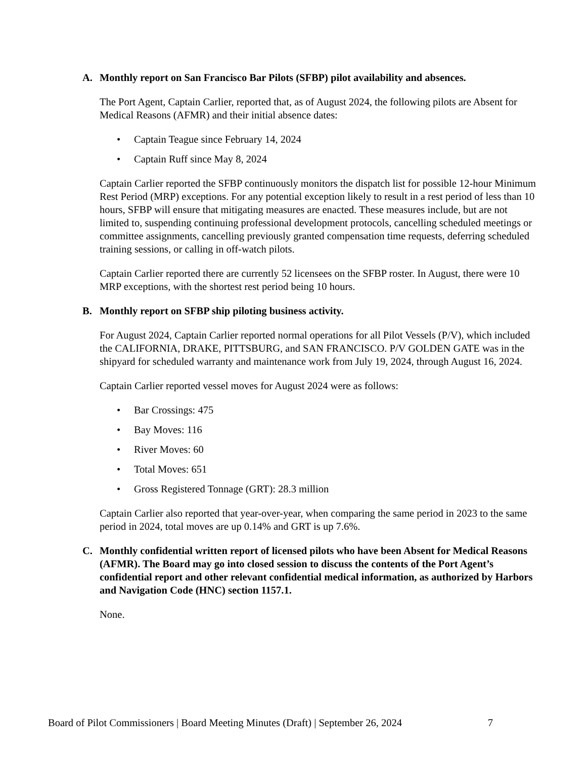A. Monthly report on San Francisco Bar Pilots (SFBP) pilot availability and absences.
The Port Agent, Captain Carlier, reported that, as of August 2024, the following pilots are Absent for Medical Reasons (AFMR) and their initial absence dates:
• Captain Teague since February 14, 2024
• Captain Ruff since May 8, 2024
Captain Carlier reported the SFBP continuously monitors the dispatch list for possible 12-hour Minimum Rest Period (MRP) exceptions. For any potential exception likely to result in a rest period of less than 10 hours, SFBP will ensure that mitigating measures are enacted. These measures include, but are not limited to, suspending continuing professional development protocols, cancelling scheduled meetings or committee assignments, cancelling previously granted compensation time requests, deferring scheduled training sessions, or calling in off-watch pilots.
Captain Carlier reported there are currently 52 licensees on the SFBP roster. In August, there were 10 MRP exceptions, with the shortest rest period being 10 hours.
B. Monthly report on SFBP ship piloting business activity.
For August 2024, Captain Carlier reported normal operations for all Pilot Vessels (P/V), which included the CALIFORNIA, DRAKE, PITTSBURG, and SAN FRANCISCO. P/V GOLDEN GATE was in the shipyard for scheduled warranty and maintenance work from July 19, 2024, through August 16, 2024.
Captain Carlier reported vessel moves for August 2024 were as follows:
• Bar Crossings: 475
• Bay Moves: 116
• River Moves: 60
• Total Moves: 651
• Gross Registered Tonnage (GRT): 28.3 million
Captain Carlier also reported that year-over-year, when comparing the same period in 2023 to the same period in 2024, total moves are up 0.14% and GRT is up 7.6%.
C. Monthly confidential written report of licensed pilots who have been Absent for Medical Reasons (AFMR). The Board may go into closed session to discuss the contents of the Port Agent’s confidential report and other relevant confidential medical information, as authorized by Harbors and Navigation Code (HNC) section 1157.1.
None.
Board of Pilot Commissioners | Board Meeting Minutes (Draft) | September 26, 2024 7